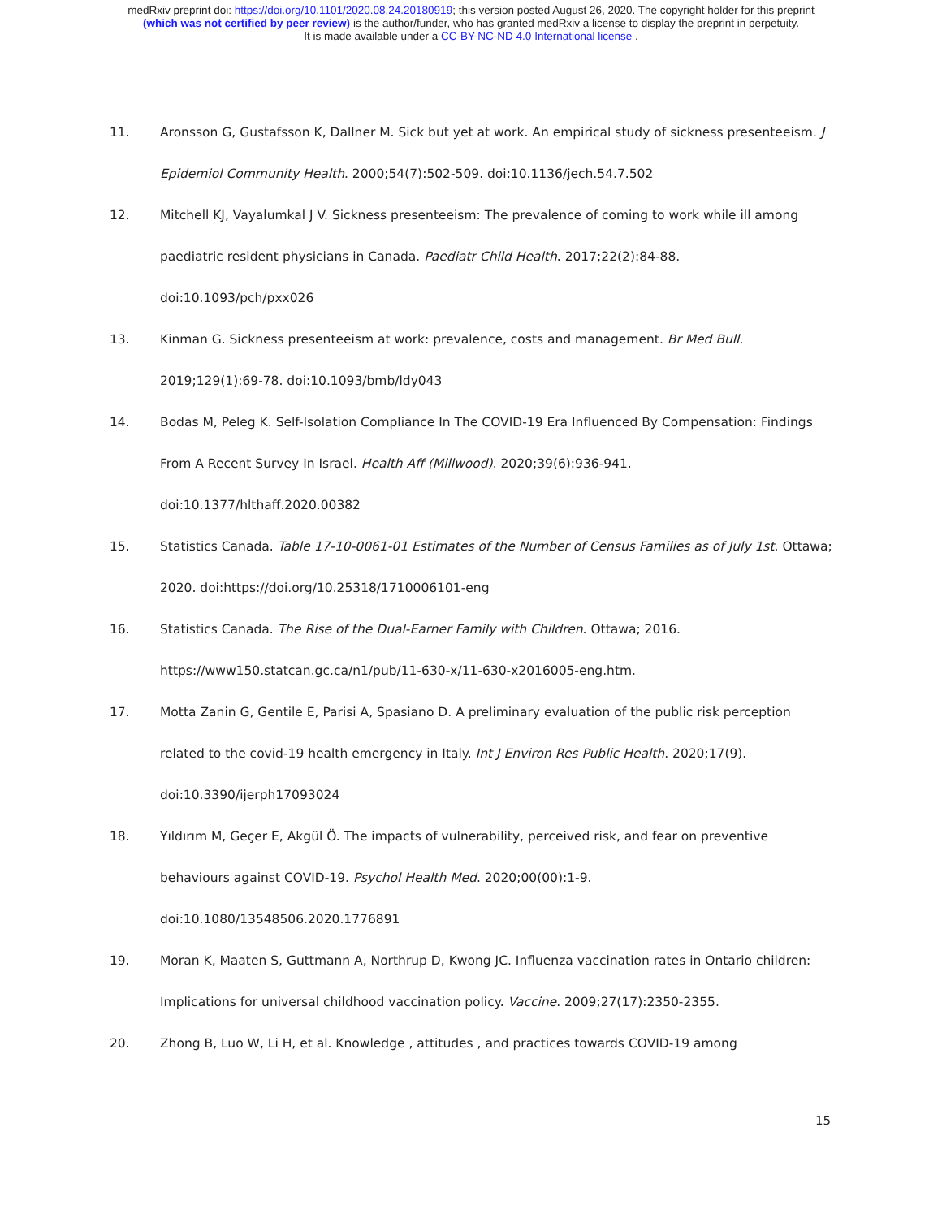medRxiv preprint doi: https://doi.org/10.1101/2020.08.24.20180919; this version posted August 26, 2020. The copyright holder for this preprint
(which was not certified by peer review) is the author/funder, who has granted medRxiv a license to display the preprint in perpetuity.
It is made available under a CC-BY-NC-ND 4.0 International license .
11. Aronsson G, Gustafsson K, Dallner M. Sick but yet at work. An empirical study of sickness presenteeism. J Epidemiol Community Health. 2000;54(7):502-509. doi:10.1136/jech.54.7.502
12. Mitchell KJ, Vayalumkal J V. Sickness presenteeism: The prevalence of coming to work while ill among paediatric resident physicians in Canada. Paediatr Child Health. 2017;22(2):84-88. doi:10.1093/pch/pxx026
13. Kinman G. Sickness presenteeism at work: prevalence, costs and management. Br Med Bull. 2019;129(1):69-78. doi:10.1093/bmb/ldy043
14. Bodas M, Peleg K. Self-Isolation Compliance In The COVID-19 Era Influenced By Compensation: Findings From A Recent Survey In Israel. Health Aff (Millwood). 2020;39(6):936-941. doi:10.1377/hlthaff.2020.00382
15. Statistics Canada. Table 17-10-0061-01 Estimates of the Number of Census Families as of July 1st. Ottawa; 2020. doi:https://doi.org/10.25318/1710006101-eng
16. Statistics Canada. The Rise of the Dual-Earner Family with Children. Ottawa; 2016. https://www150.statcan.gc.ca/n1/pub/11-630-x/11-630-x2016005-eng.htm.
17. Motta Zanin G, Gentile E, Parisi A, Spasiano D. A preliminary evaluation of the public risk perception related to the covid-19 health emergency in Italy. Int J Environ Res Public Health. 2020;17(9). doi:10.3390/ijerph17093024
18. Yıldırım M, Geçer E, Akgül Ö. The impacts of vulnerability, perceived risk, and fear on preventive behaviours against COVID-19. Psychol Health Med. 2020;00(00):1-9. doi:10.1080/13548506.2020.1776891
19. Moran K, Maaten S, Guttmann A, Northrup D, Kwong JC. Influenza vaccination rates in Ontario children: Implications for universal childhood vaccination policy. Vaccine. 2009;27(17):2350-2355.
20. Zhong B, Luo W, Li H, et al. Knowledge , attitudes , and practices towards COVID-19 among
15